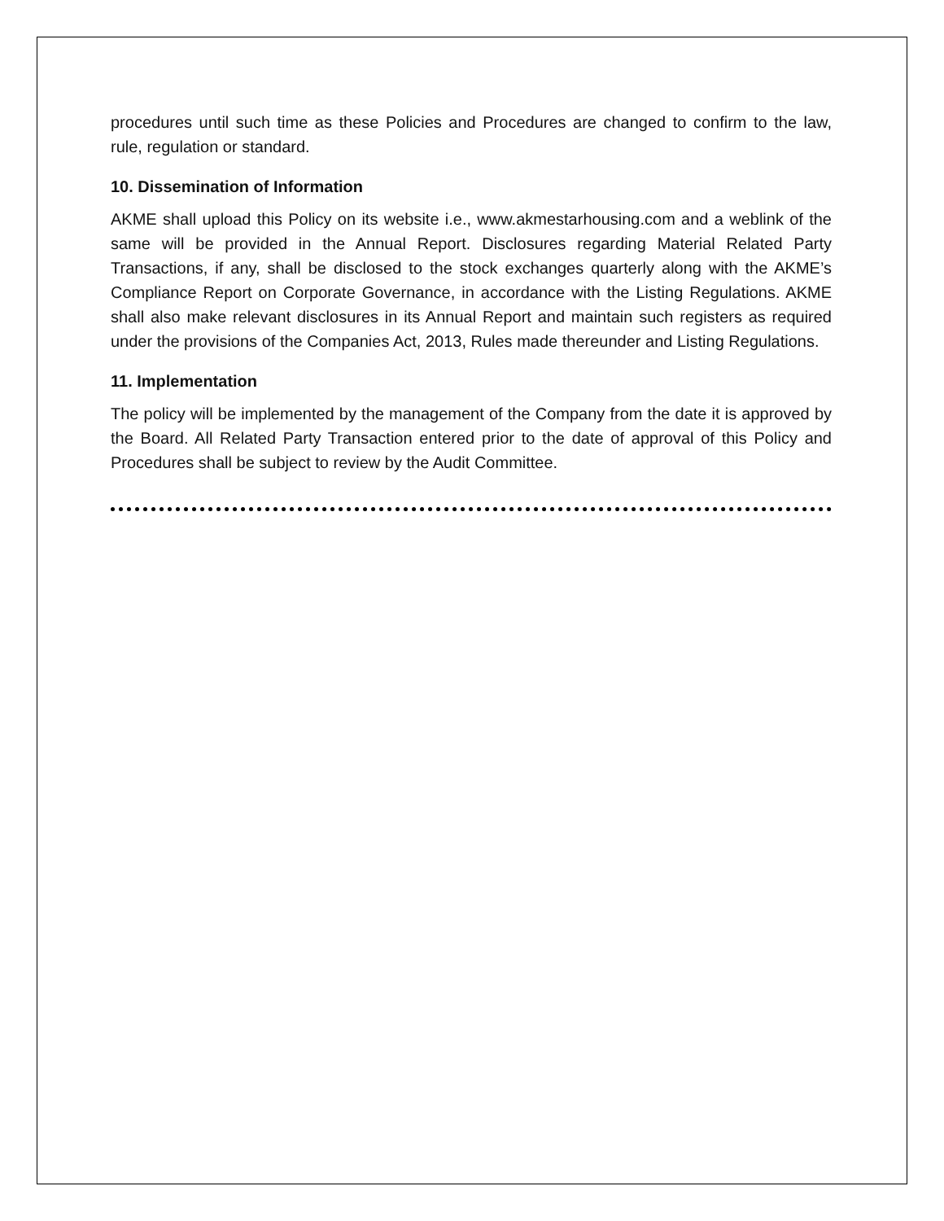procedures until such time as these Policies and Procedures are changed to confirm to the law, rule, regulation or standard.
10. Dissemination of Information
AKME shall upload this Policy on its website i.e., www.akmestarhousing.com and a weblink of the same will be provided in the Annual Report. Disclosures regarding Material Related Party Transactions, if any, shall be disclosed to the stock exchanges quarterly along with the AKME’s Compliance Report on Corporate Governance, in accordance with the Listing Regulations. AKME shall also make relevant disclosures in its Annual Report and maintain such registers as required under the provisions of the Companies Act, 2013, Rules made thereunder and Listing Regulations.
11. Implementation
The policy will be implemented by the management of the Company from the date it is approved by the Board. All Related Party Transaction entered prior to the date of approval of this Policy and Procedures shall be subject to review by the Audit Committee.